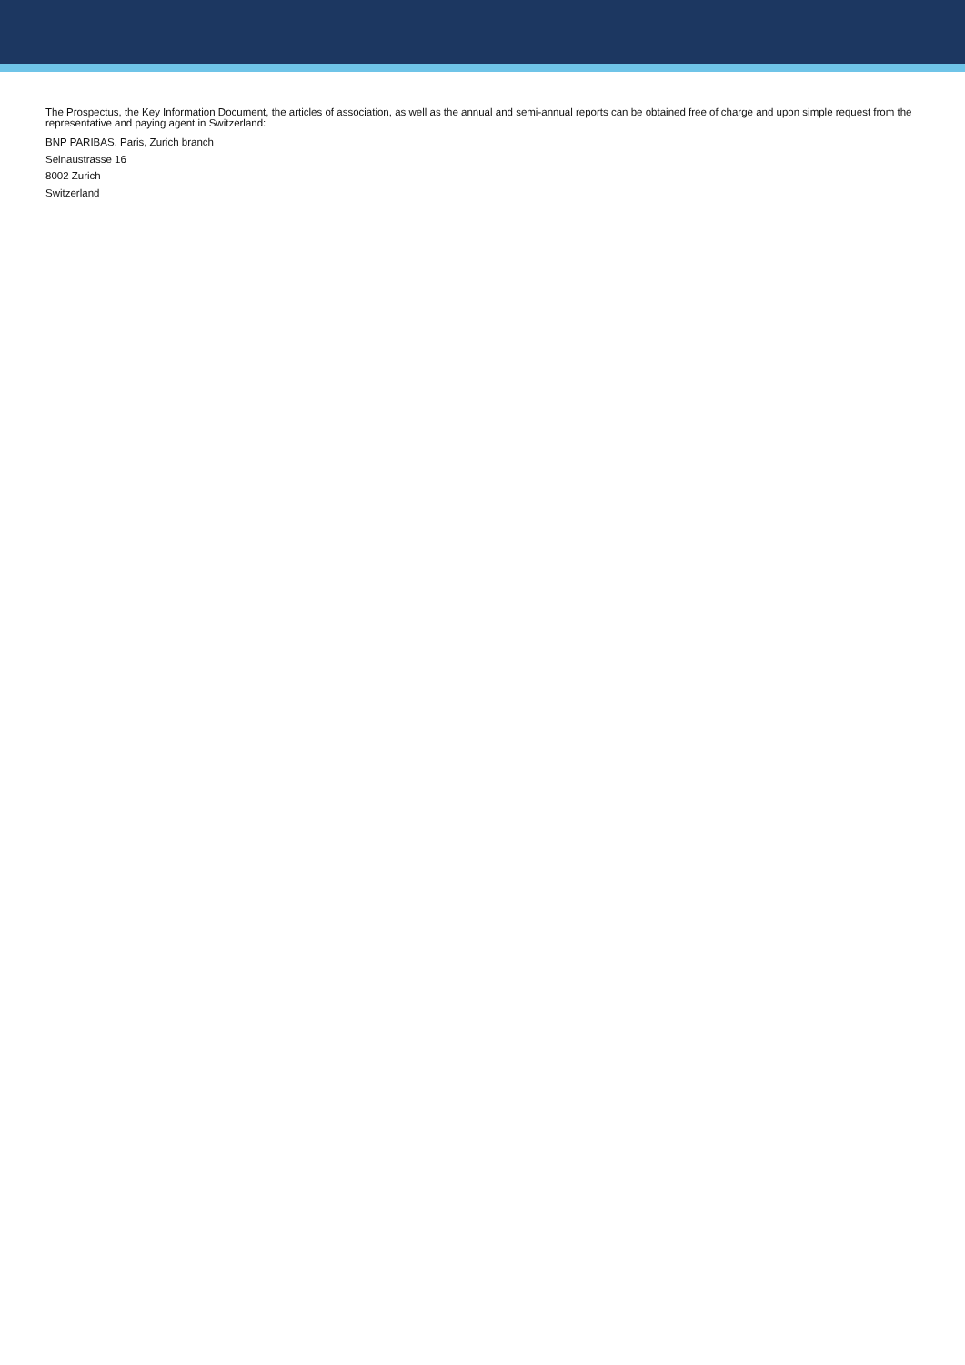The Prospectus, the Key Information Document, the articles of association, as well as the annual and semi-annual reports can be obtained free of charge and upon simple request from the representative and paying agent in Switzerland:
BNP PARIBAS, Paris, Zurich branch
Selnaustrasse 16
8002 Zurich
Switzerland